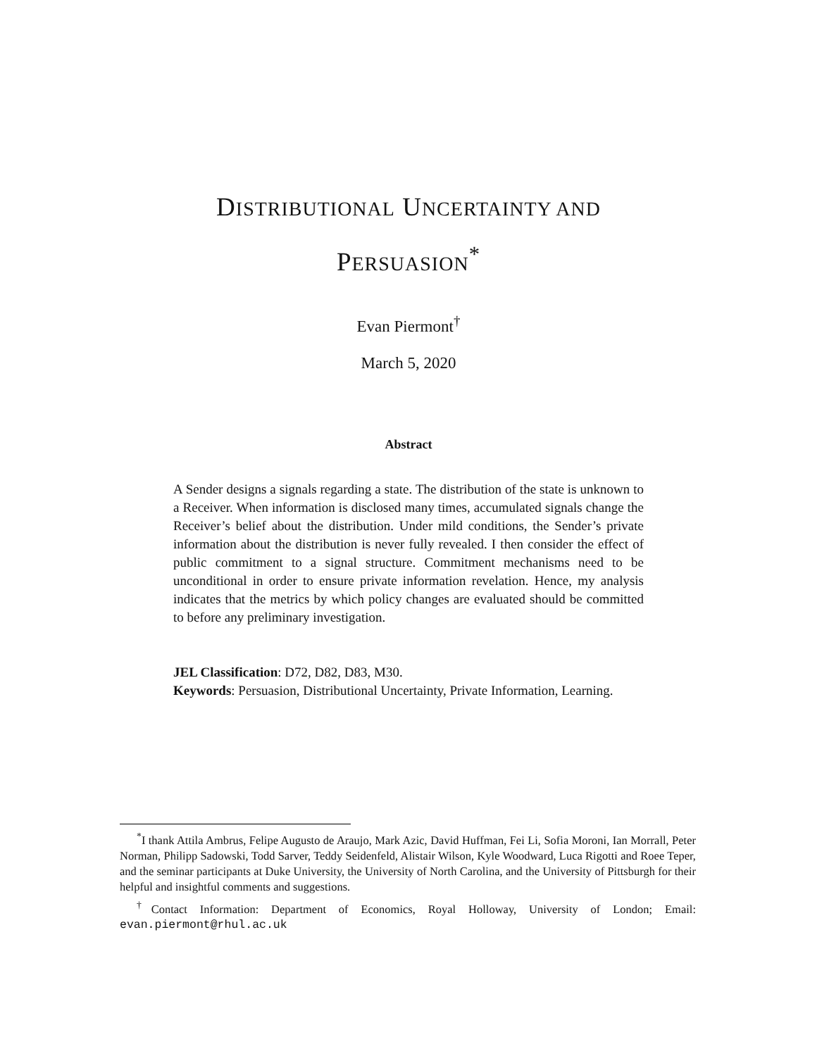DISTRIBUTIONAL UNCERTAINTY AND
PERSUASION<sup>*</sup>
Evan Piermont<sup>†</sup>
March 5, 2020
Abstract
A Sender designs a signals regarding a state. The distribution of the state is unknown to a Receiver. When information is disclosed many times, accumulated signals change the Receiver’s belief about the distribution. Under mild conditions, the Sender’s private information about the distribution is never fully revealed. I then consider the effect of public commitment to a signal structure. Commitment mechanisms need to be unconditional in order to ensure private information revelation. Hence, my analysis indicates that the metrics by which policy changes are evaluated should be committed to before any preliminary investigation.
JEL Classification: D72, D82, D83, M30.
Keywords: Persuasion, Distributional Uncertainty, Private Information, Learning.
<sup>*</sup> I thank Attila Ambrus, Felipe Augusto de Araujo, Mark Azic, David Huffman, Fei Li, Sofia Moroni, Ian Morrall, Peter Norman, Philipp Sadowski, Todd Sarver, Teddy Seidenfeld, Alistair Wilson, Kyle Woodward, Luca Rigotti and Roee Teper, and the seminar participants at Duke University, the University of North Carolina, and the University of Pittsburgh for their helpful and insightful comments and suggestions.
<sup>†</sup> Contact Information: Department of Economics, Royal Holloway, University of London; Email: evan.piermont@rhul.ac.uk